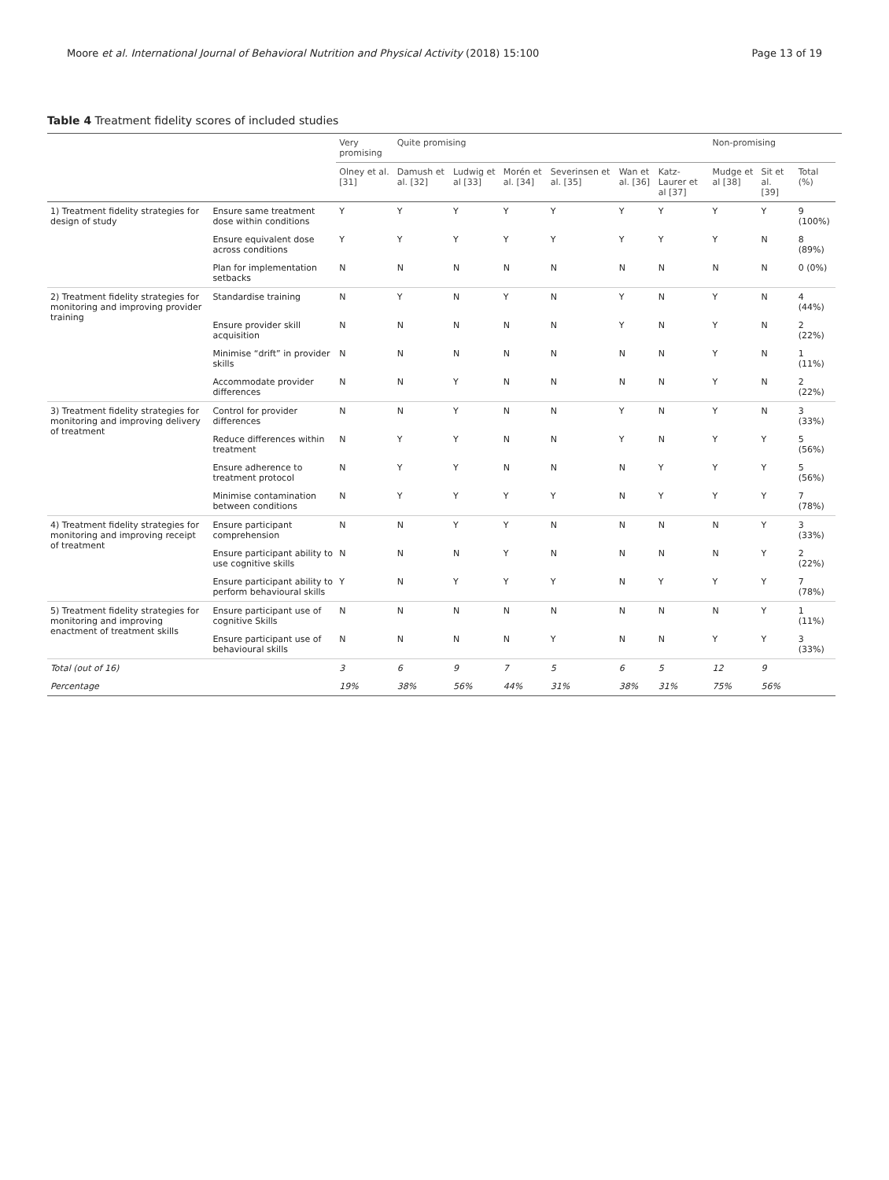Moore et al. International Journal of Behavioral Nutrition and Physical Activity (2018) 15:100 Page 13 of 19
Table 4 Treatment fidelity scores of included studies
| | | Very promising | Quite promising | | | | | | Non-promising | | | |
| --- | --- | --- | --- | --- | --- | --- | --- | --- | --- | --- | --- | --- |
| | | Olney et al. [31] | Damush et al. [32] | Ludwig et al [33] | Morén et al. [34] | Severinsen et al. [35] | Wan et al. [36] | Katz-Laurer et al [37] | Mudge et al [38] | Sit et al. [39] | Total (%) | |
| 1) Treatment fidelity strategies for design of study | Ensure same treatment dose within conditions | Y | Y | Y | Y | Y | Y | Y | Y | Y | 9 (100%) | |
| | Ensure equivalent dose across conditions | Y | Y | Y | Y | Y | Y | Y | Y | N | 8 (89%) | |
| | Plan for implementation setbacks | N | N | N | N | N | N | N | N | N | 0 (0%) | |
| 2) Treatment fidelity strategies for monitoring and improving provider training | Standardise training | N | Y | N | Y | N | Y | N | Y | N | 4 (44%) | |
| | Ensure provider skill acquisition | N | N | N | N | N | Y | N | Y | N | 2 (22%) | |
| | Minimise “drift” in provider skills | N | N | N | N | N | N | N | Y | N | 1 (11%) | |
| | Accommodate provider differences | N | N | Y | N | N | N | N | Y | N | 2 (22%) | |
| 3) Treatment fidelity strategies for monitoring and improving delivery of treatment | Control for provider differences | N | N | Y | N | N | Y | N | Y | N | 3 (33%) | |
| | Reduce differences within treatment | N | Y | Y | N | N | Y | N | Y | Y | 5 (56%) | |
| | Ensure adherence to treatment protocol | N | Y | Y | N | N | N | Y | Y | Y | 5 (56%) | |
| | Minimise contamination between conditions | N | Y | Y | Y | Y | N | Y | Y | Y | 7 (78%) | |
| 4) Treatment fidelity strategies for monitoring and improving receipt of treatment | Ensure participant comprehension | N | N | Y | Y | N | N | N | N | Y | 3 (33%) | |
| | Ensure participant ability to use cognitive skills | N | N | N | Y | N | N | N | N | Y | 2 (22%) | |
| | Ensure participant ability to perform behavioural skills | Y | N | Y | Y | Y | N | Y | Y | Y | 7 (78%) | |
| 5) Treatment fidelity strategies for monitoring and improving enactment of treatment skills | Ensure participant use of cognitive Skills | N | N | N | N | N | N | N | N | Y | 1 (11%) | |
| | Ensure participant use of behavioural skills | N | N | N | N | Y | N | N | Y | Y | 3 (33%) | |
| Total (out of 16) | | 3 | 6 | 9 | 7 | 5 | 6 | 5 | 12 | 9 | | |
| Percentage | | 19% | 38% | 56% | 44% | 31% | 38% | 31% | 75% | 56% | | |